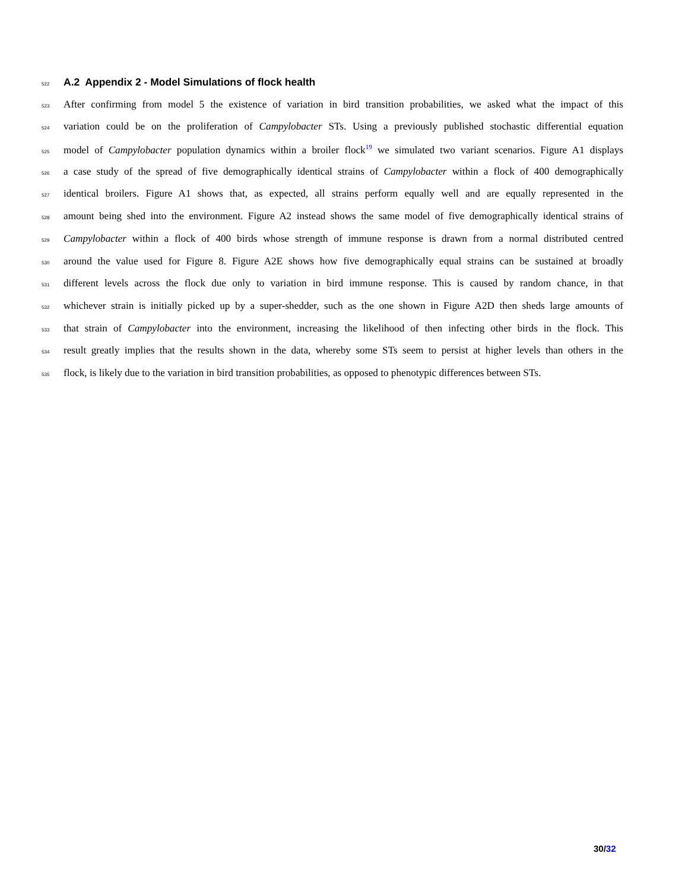522
A.2 Appendix 2 - Model Simulations of flock health
523 After confirming from model 5 the existence of variation in bird transition probabilities, we asked what the impact of this
524 variation could be on the proliferation of Campylobacter STs. Using a previously published stochastic differential equation
525 model of Campylobacter population dynamics within a broiler flock<sup>19</sup> we simulated two variant scenarios. Figure A1 displays
526 a case study of the spread of five demographically identical strains of Campylobacter within a flock of 400 demographically
527 identical broilers. Figure A1 shows that, as expected, all strains perform equally well and are equally represented in the
528 amount being shed into the environment. Figure A2 instead shows the same model of five demographically identical strains of
529 Campylobacter within a flock of 400 birds whose strength of immune response is drawn from a normal distributed centred
530 around the value used for Figure 8. Figure A2E shows how five demographically equal strains can be sustained at broadly
531 different levels across the flock due only to variation in bird immune response. This is caused by random chance, in that
532 whichever strain is initially picked up by a super-shedder, such as the one shown in Figure A2D then sheds large amounts of
533 that strain of Campylobacter into the environment, increasing the likelihood of then infecting other birds in the flock. This
534 result greatly implies that the results shown in the data, whereby some STs seem to persist at higher levels than others in the
535 flock, is likely due to the variation in bird transition probabilities, as opposed to phenotypic differences between STs.
30/32